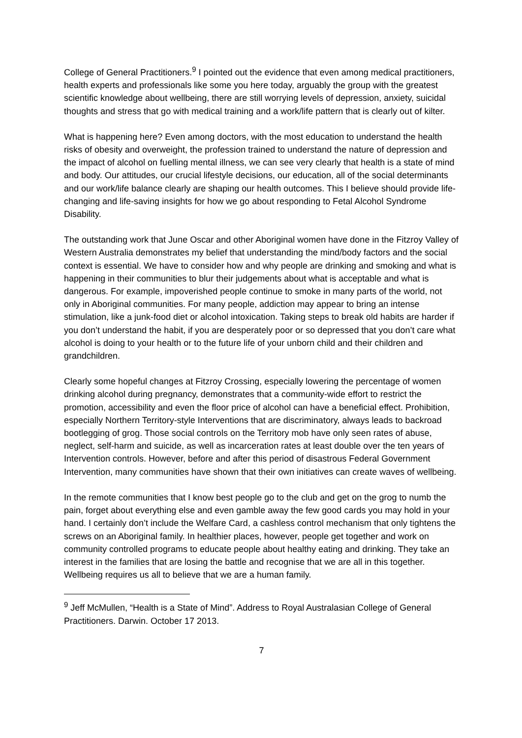College of General Practitioners.<sup>9</sup> I pointed out the evidence that even among medical practitioners, health experts and professionals like some you here today, arguably the group with the greatest scientific knowledge about wellbeing, there are still worrying levels of depression, anxiety, suicidal thoughts and stress that go with medical training and a work/life pattern that is clearly out of kilter.
What is happening here? Even among doctors, with the most education to understand the health risks of obesity and overweight, the profession trained to understand the nature of depression and the impact of alcohol on fuelling mental illness, we can see very clearly that health is a state of mind and body. Our attitudes, our crucial lifestyle decisions, our education, all of the social determinants and our work/life balance clearly are shaping our health outcomes. This I believe should provide life-changing and life-saving insights for how we go about responding to Fetal Alcohol Syndrome Disability.
The outstanding work that June Oscar and other Aboriginal women have done in the Fitzroy Valley of Western Australia demonstrates my belief that understanding the mind/body factors and the social context is essential. We have to consider how and why people are drinking and smoking and what is happening in their communities to blur their judgements about what is acceptable and what is dangerous. For example, impoverished people continue to smoke in many parts of the world, not only in Aboriginal communities. For many people, addiction may appear to bring an intense stimulation, like a junk-food diet or alcohol intoxication. Taking steps to break old habits are harder if you don’t understand the habit, if you are desperately poor or so depressed that you don’t care what alcohol is doing to your health or to the future life of your unborn child and their children and grandchildren.
Clearly some hopeful changes at Fitzroy Crossing, especially lowering the percentage of women drinking alcohol during pregnancy, demonstrates that a community-wide effort to restrict the promotion, accessibility and even the floor price of alcohol can have a beneficial effect. Prohibition, especially Northern Territory-style Interventions that are discriminatory, always leads to backroad bootlegging of grog. Those social controls on the Territory mob have only seen rates of abuse, neglect, self-harm and suicide, as well as incarceration rates at least double over the ten years of Intervention controls. However, before and after this period of disastrous Federal Government Intervention, many communities have shown that their own initiatives can create waves of wellbeing.
In the remote communities that I know best people go to the club and get on the grog to numb the pain, forget about everything else and even gamble away the few good cards you may hold in your hand. I certainly don’t include the Welfare Card, a cashless control mechanism that only tightens the screws on an Aboriginal family. In healthier places, however, people get together and work on community controlled programs to educate people about healthy eating and drinking. They take an interest in the families that are losing the battle and recognise that we are all in this together. Wellbeing requires us all to believe that we are a human family.
<sup>9</sup> Jeff McMullen, “Health is a State of Mind”. Address to Royal Australasian College of General Practitioners. Darwin. October 17 2013.
7